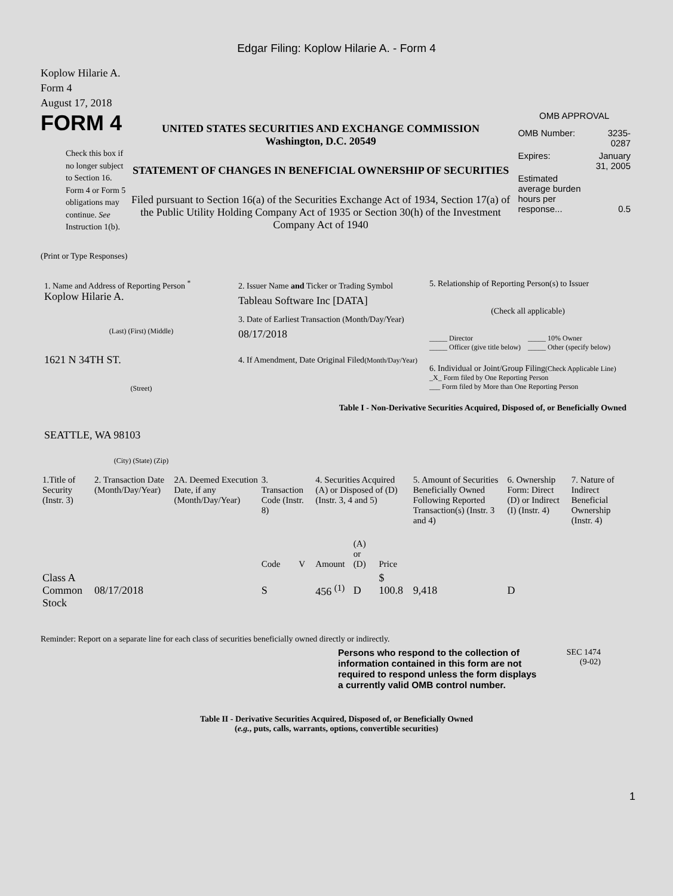Edgar Filing: Koplow Hilarie A. - Form 4
Koplow Hilarie A.
Form 4
August 17, 2018
FORM 4
Check this box if no longer subject to Section 16. Form 4 or Form 5 obligations may continue. See Instruction 1(b).
UNITED STATES SECURITIES AND EXCHANGE COMMISSION
Washington, D.C. 20549
STATEMENT OF CHANGES IN BENEFICIAL OWNERSHIP OF SECURITIES
Filed pursuant to Section 16(a) of the Securities Exchange Act of 1934, Section 17(a) of the Public Utility Holding Company Act of 1935 or Section 30(h) of the Investment Company Act of 1940
OMB APPROVAL
| OMB Number: | 3235-0287 |
| Expires: | January 31, 2005 |
| Estimated average burden hours per response... | 0.5 |
(Print or Type Responses)
1. Name and Address of Reporting Person <sup>*</sup>
Koplow Hilarie A.
(Last) (First) (Middle)
1621 N 34TH ST.
(Street)
SEATTLE, WA 98103
(City) (State) (Zip)
2. Issuer Name and Ticker or Trading Symbol
Tableau Software Inc [DATA]
3. Date of Earliest Transaction (Month/Day/Year)
08/17/2018
4. If Amendment, Date Original Filed(Month/Day/Year)
5. Relationship of Reporting Person(s) to Issuer
(Check all applicable)
_____ Director
_____ 10% Owner
_____ Officer (give title below)
_____ Other (specify below)
6. Individual or Joint/Group Filing(Check Applicable Line)
_X_ Form filed by One Reporting Person
___ Form filed by More than One Reporting Person
Table I - Non-Derivative Securities Acquired, Disposed of, or Beneficially Owned
| 1.Title of Security (Instr. 3) | 2. Transaction Date (Month/Day/Year) | 2A. Deemed Execution Date, if any (Month/Day/Year) | 3. Transaction Code (Instr. 8) | | 4. Securities Acquired (A) or Disposed of (D) (Instr. 3, 4 and 5) | | | 5. Amount of Securities Beneficially Owned Following Reported Transaction(s) (Instr. 3 and 4) | 6. Ownership Form: Direct (D) or Indirect (I) (Instr. 4) | 7. Nature of Indirect Beneficial Ownership (Instr. 4) |
| --- | --- | --- | --- | --- | --- | --- | --- | --- | --- | --- |
| | | | Code | V | Amount | (A) or (D) | Price | | | |
| Class A Common Stock | 08/17/2018 | | S | | 456 <sup>(1)</sup> | D | $ 100.8 | 9,418 | D | |
Reminder: Report on a separate line for each class of securities beneficially owned directly or indirectly.
Persons who respond to the collection of information contained in this form are not required to respond unless the form displays a currently valid OMB control number.
SEC 1474
(9-02)
Table II - Derivative Securities Acquired, Disposed of, or Beneficially Owned
(e.g., puts, calls, warrants, options, convertible securities)
1